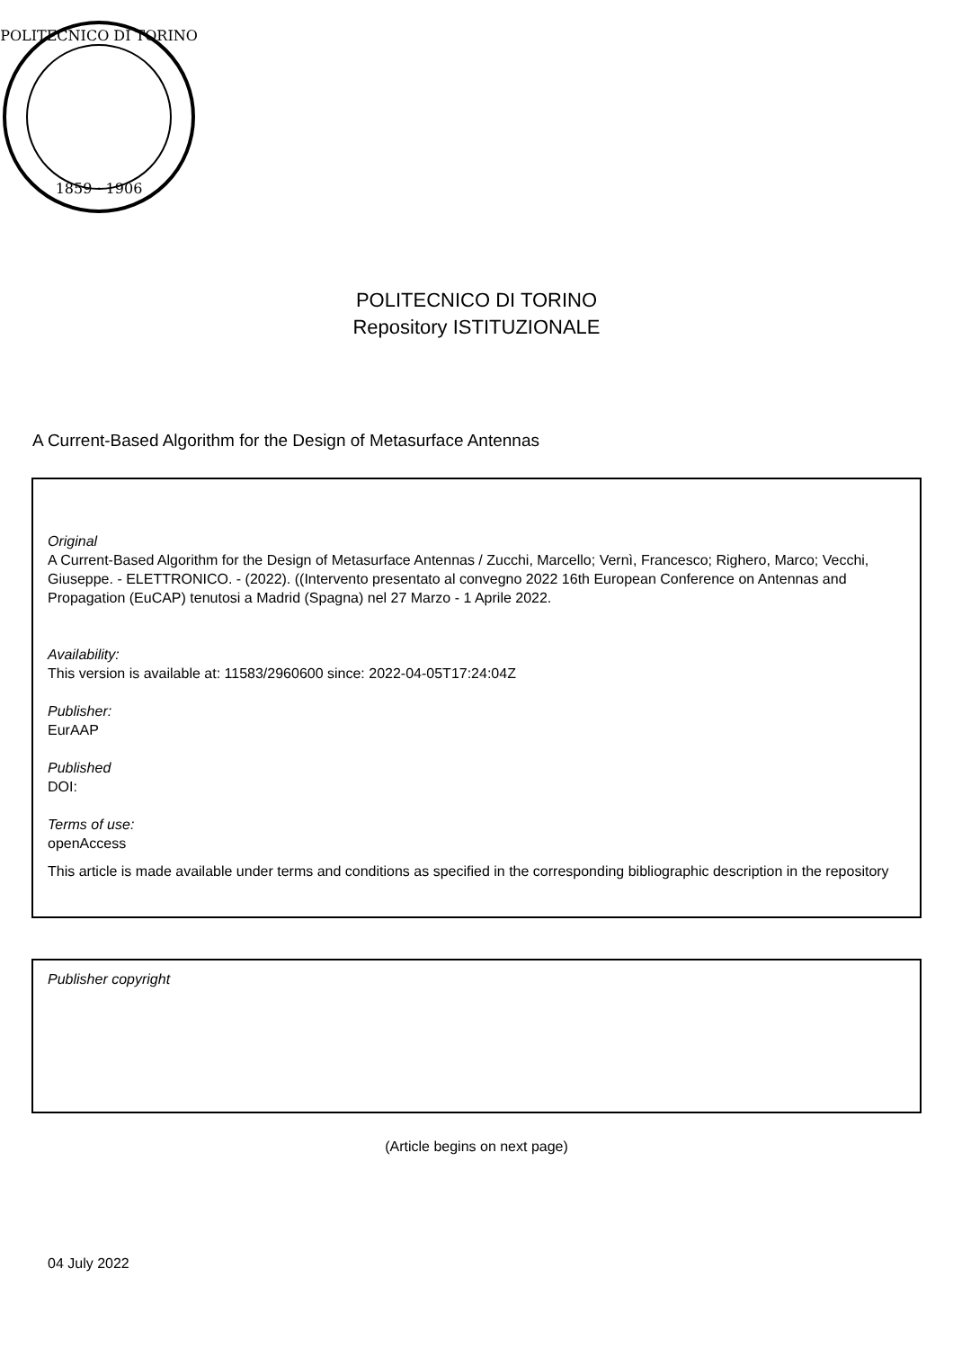POLITECNICO DI TORINO
1859 · 1906
POLITECNICO DI TORINO
Repository ISTITUZIONALE
A Current-Based Algorithm for the Design of Metasurface Antennas
Original
A Current-Based Algorithm for the Design of Metasurface Antennas / Zucchi, Marcello; Vernì, Francesco; Righero, Marco; Vecchi, Giuseppe. - ELETTRONICO. - (2022). ((Intervento presentato al convegno 2022 16th European Conference on Antennas and Propagation (EuCAP) tenutosi a Madrid (Spagna) nel 27 Marzo - 1 Aprile 2022.
Availability:
This version is available at: 11583/2960600 since: 2022-04-05T17:24:04Z
Publisher:
EurAAP
Published
DOI:
Terms of use:
openAccess
This article is made available under terms and conditions as specified in the corresponding bibliographic description in the repository
Publisher copyright
(Article begins on next page)
04 July 2022